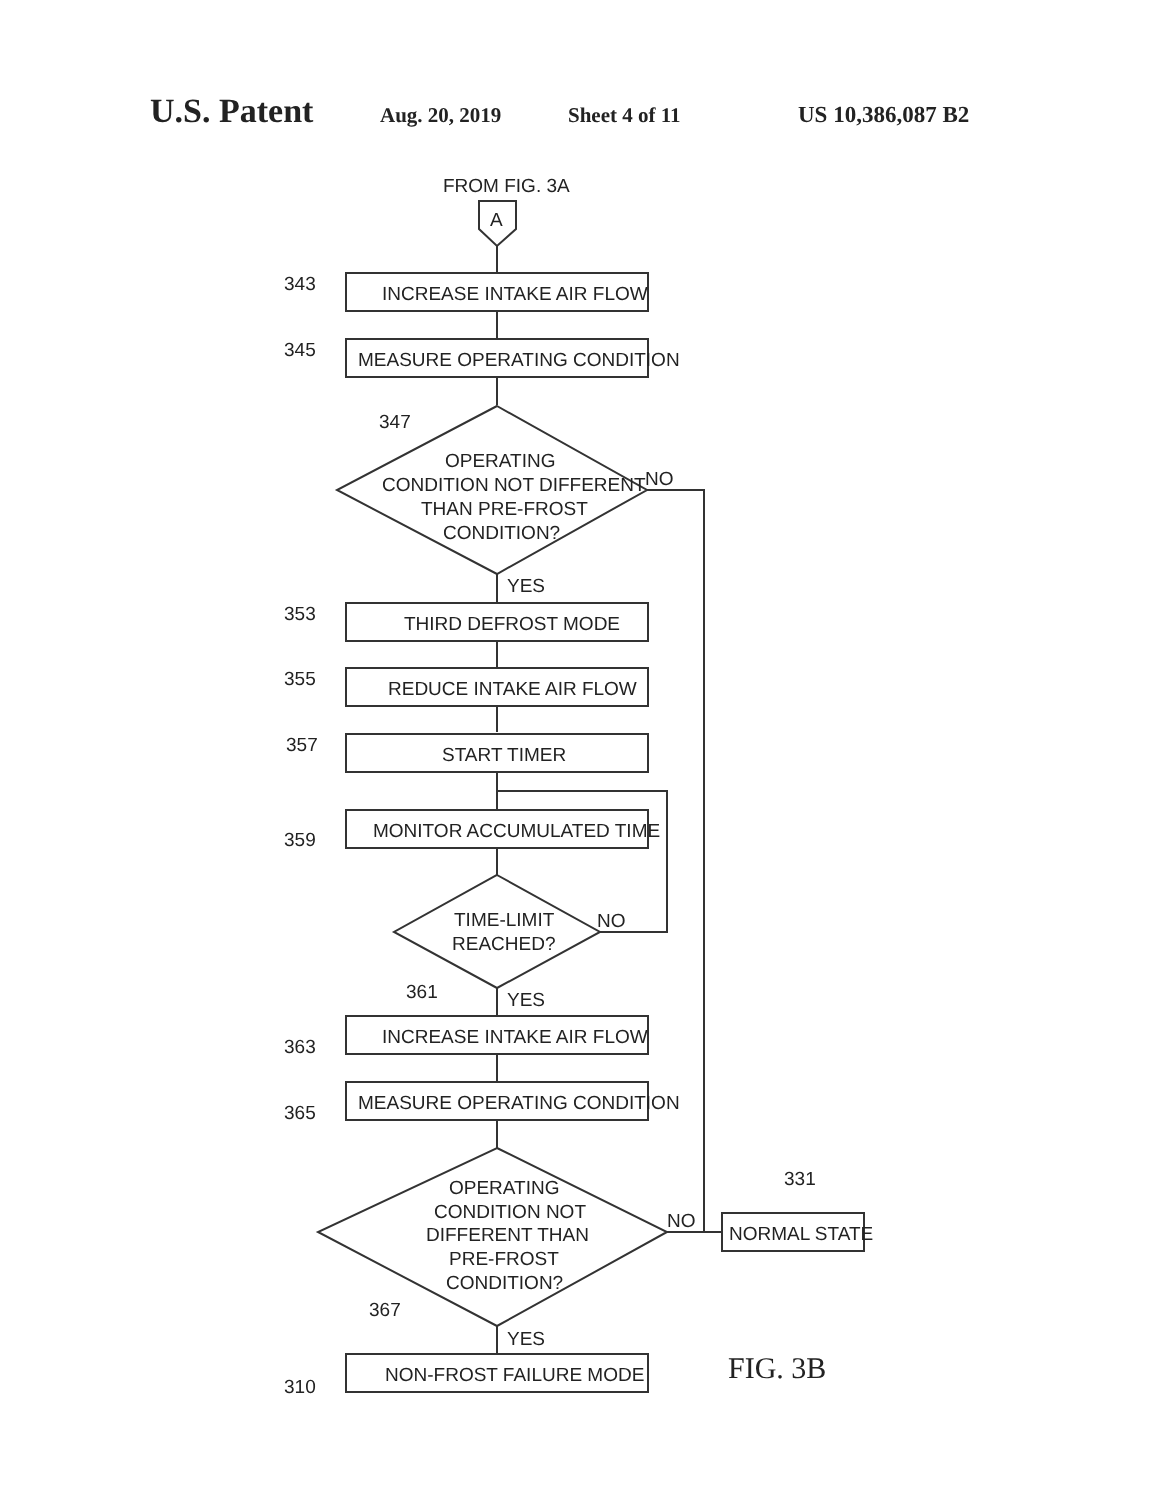U.S. Patent Aug. 20, 2019 Sheet 4 of 11 US 10,386,087 B2
FROM FIG. 3A
A
INCREASE INTAKE AIR FLOW
MEASURE OPERATING CONDITION
OPERATING
CONDITION NOT DIFFERENT
THAN PRE-FROST
CONDITION?
NO
YES
THIRD DEFROST MODE
REDUCE INTAKE AIR FLOW
START TIMER
MONITOR ACCUMULATED TIME
TIME-LIMIT
REACHED?
NO
YES
INCREASE INTAKE AIR FLOW
MEASURE OPERATING CONDITION
OPERATING
CONDITION NOT
DIFFERENT THAN
PRE-FROST
CONDITION?
NO
YES
NORMAL STATE
NON-FROST FAILURE MODE
343
345
347
353
355
357
359
361
363
365
367
331
310
FIG. 3B